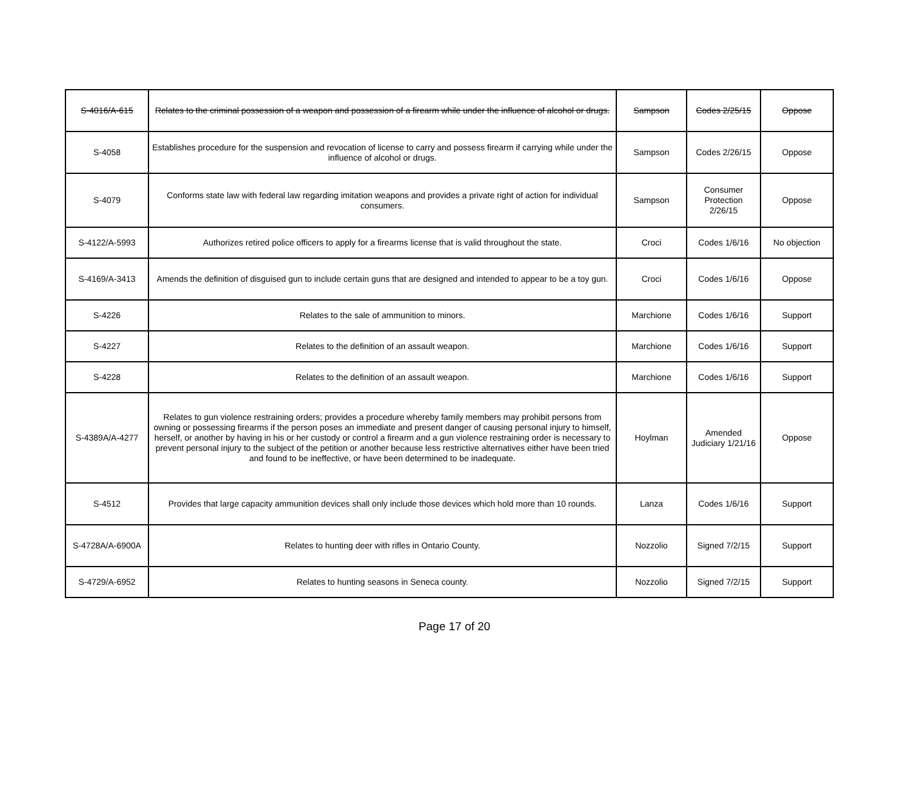| S-4016/A-615 | Relates to the criminal possession of a weapon and possession of a firearm while under the influence of alcohol or drugs. | Sampson | Codes 2/25/15 | Oppose |
| S-4058 | Establishes procedure for the suspension and revocation of license to carry and possess firearm if carrying while under the influence of alcohol or drugs. | Sampson | Codes 2/26/15 | Oppose |
| S-4079 | Conforms state law with federal law regarding imitation weapons and provides a private right of action for individual consumers. | Sampson | Consumer Protection 2/26/15 | Oppose |
| S-4122/A-5993 | Authorizes retired police officers to apply for a firearms license that is valid throughout the state. | Croci | Codes 1/6/16 | No objection |
| S-4169/A-3413 | Amends the definition of disguised gun to include certain guns that are designed and intended to appear to be a toy gun. | Croci | Codes 1/6/16 | Oppose |
| S-4226 | Relates to the sale of ammunition to minors. | Marchione | Codes 1/6/16 | Support |
| S-4227 | Relates to the definition of an assault weapon. | Marchione | Codes 1/6/16 | Support |
| S-4228 | Relates to the definition of an assault weapon. | Marchione | Codes 1/6/16 | Support |
| S-4389A/A-4277 | Relates to gun violence restraining orders; provides a procedure whereby family members may prohibit persons from owning or possessing firearms if the person poses an immediate and present danger of causing personal injury to himself, herself, or another by having in his or her custody or control a firearm and a gun violence restraining order is necessary to prevent personal injury to the subject of the petition or another because less restrictive alternatives either have been tried and found to be ineffective, or have been determined to be inadequate. | Hoylman | Amended Judiciary 1/21/16 | Oppose |
| S-4512 | Provides that large capacity ammunition devices shall only include those devices which hold more than 10 rounds. | Lanza | Codes 1/6/16 | Support |
| S-4728A/A-6900A | Relates to hunting deer with rifles in Ontario County. | Nozzolio | Signed 7/2/15 | Support |
| S-4729/A-6952 | Relates to hunting seasons in Seneca county. | Nozzolio | Signed 7/2/15 | Support |
Page 17 of 20